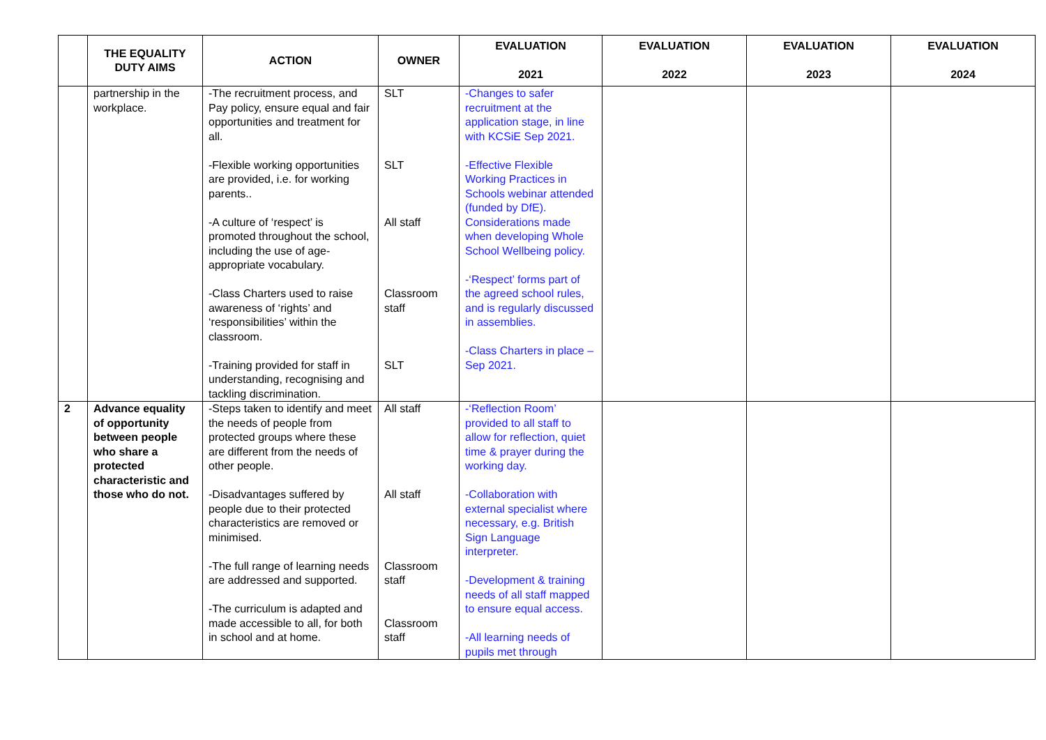| | THE EQUALITY DUTY AIMS | ACTION | OWNER | EVALUATION 2021 | EVALUATION 2022 | EVALUATION 2023 | EVALUATION 2024 |
| --- | --- | --- | --- | --- | --- | --- | --- |
| | partnership in the workplace. | -The recruitment process, and Pay policy, ensure equal and fair opportunities and treatment for all. -Flexible working opportunities are provided, i.e. for working parents.. -A culture of ‘respect’ is promoted throughout the school, including the use of age-appropriate vocabulary. -Class Charters used to raise awareness of ‘rights’ and ‘responsibilities’ within the classroom. -Training provided for staff in understanding, recognising and tackling discrimination. | SLT SLT All staff Classroom staff SLT | -Changes to safer recruitment at the application stage, in line with KCSiE Sep 2021. -Effective Flexible Working Practices in Schools webinar attended (funded by DfE). Considerations made when developing Whole School Wellbeing policy. -‘Respect’ forms part of the agreed school rules, and is regularly discussed in assemblies. -Class Charters in place – Sep 2021. | | | |
| 2 | Advance equality of opportunity between people who share a protected characteristic and those who do not. | -Steps taken to identify and meet the needs of people from protected groups where these are different from the needs of other people. -Disadvantages suffered by people due to their protected characteristics are removed or minimised. -The full range of learning needs are addressed and supported. -The curriculum is adapted and made accessible to all, for both in school and at home. | All staff All staff Classroom staff Classroom staff | -‘Reflection Room’ provided to all staff to allow for reflection, quiet time & prayer during the working day. -Collaboration with external specialist where necessary, e.g. British Sign Language interpreter. -Development & training needs of all staff mapped to ensure equal access. -All learning needs of pupils met through | | | |